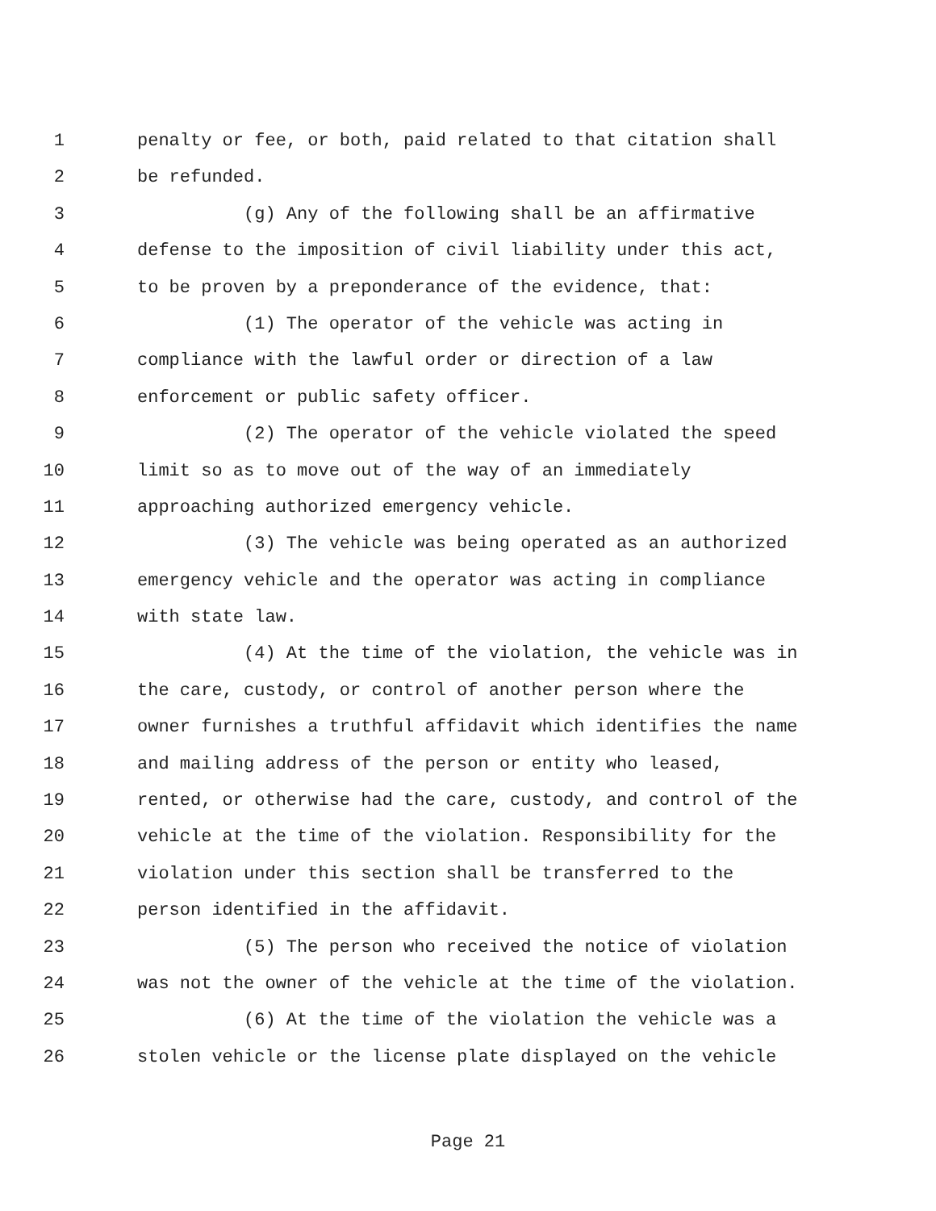1 penalty or fee, or both, paid related to that citation shall
2 be refunded.
3 (g) Any of the following shall be an affirmative
4 defense to the imposition of civil liability under this act,
5 to be proven by a preponderance of the evidence, that:
6 (1) The operator of the vehicle was acting in
7 compliance with the lawful order or direction of a law
8 enforcement or public safety officer.
9 (2) The operator of the vehicle violated the speed
10 limit so as to move out of the way of an immediately
11 approaching authorized emergency vehicle.
12 (3) The vehicle was being operated as an authorized
13 emergency vehicle and the operator was acting in compliance
14 with state law.
15 (4) At the time of the violation, the vehicle was in
16 the care, custody, or control of another person where the
17 owner furnishes a truthful affidavit which identifies the name
18 and mailing address of the person or entity who leased,
19 rented, or otherwise had the care, custody, and control of the
20 vehicle at the time of the violation. Responsibility for the
21 violation under this section shall be transferred to the
22 person identified in the affidavit.
23 (5) The person who received the notice of violation
24 was not the owner of the vehicle at the time of the violation.
25 (6) At the time of the violation the vehicle was a
26 stolen vehicle or the license plate displayed on the vehicle
Page 21